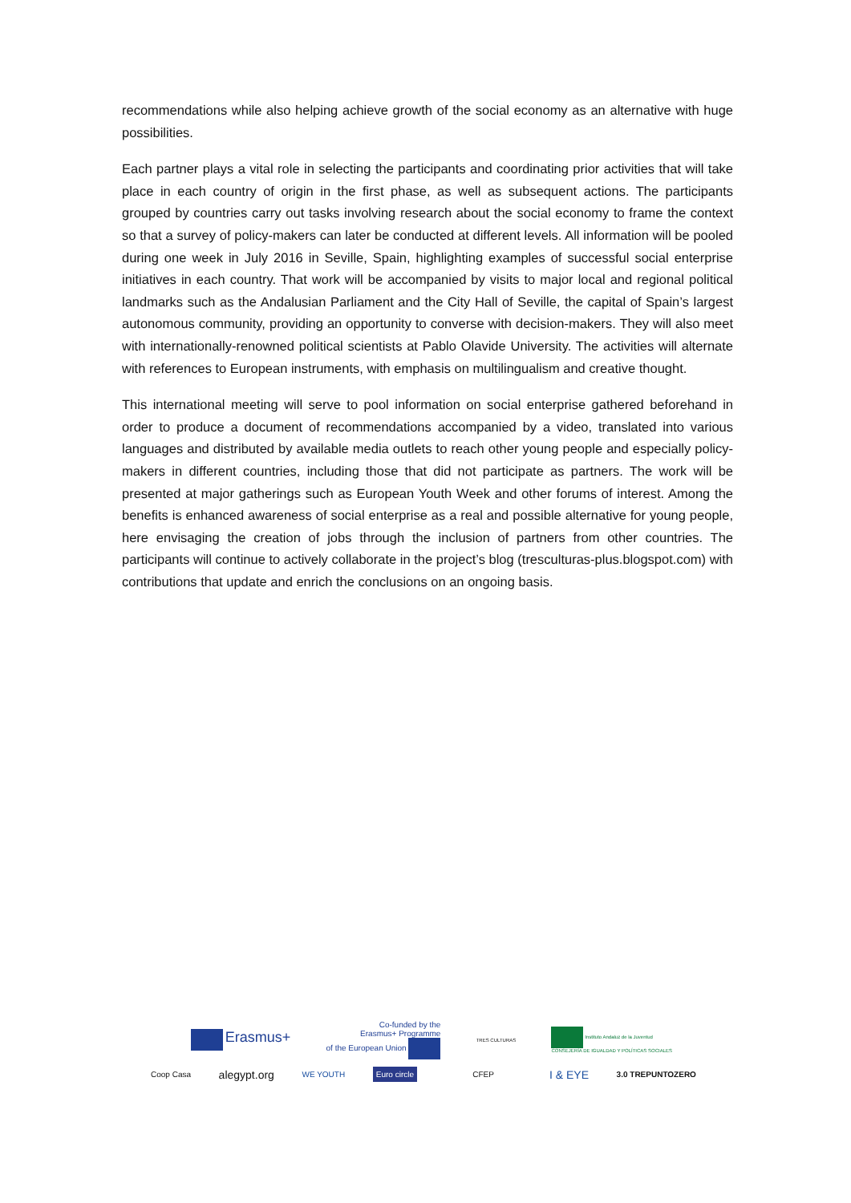recommendations while also helping achieve growth of the social economy as an alternative with huge possibilities.
Each partner plays a vital role in selecting the participants and coordinating prior activities that will take place in each country of origin in the first phase, as well as subsequent actions. The participants grouped by countries carry out tasks involving research about the social economy to frame the context so that a survey of policy-makers can later be conducted at different levels. All information will be pooled during one week in July 2016 in Seville, Spain, highlighting examples of successful social enterprise initiatives in each country. That work will be accompanied by visits to major local and regional political landmarks such as the Andalusian Parliament and the City Hall of Seville, the capital of Spain’s largest autonomous community, providing an opportunity to converse with decision-makers. They will also meet with internationally-renowned political scientists at Pablo Olavide University. The activities will alternate with references to European instruments, with emphasis on multilingualism and creative thought.
This international meeting will serve to pool information on social enterprise gathered beforehand in order to produce a document of recommendations accompanied by a video, translated into various languages and distributed by available media outlets to reach other young people and especially policy-makers in different countries, including those that did not participate as partners. The work will be presented at major gatherings such as European Youth Week and other forums of interest. Among the benefits is enhanced awareness of social enterprise as a real and possible alternative for young people, here envisaging the creation of jobs through the inclusion of partners from other countries. The participants will continue to actively collaborate in the project’s blog (tresculturas-plus.blogspot.com) with contributions that update and enrich the conclusions on an ongoing basis.
Erasmus+ Co-funded by the
Erasmus+ Programme
of the European Union TRES CULTURAS Instituto Andaluz de la Juventud
CONSEJERÍA DE IGUALDAD Y POLÍTICAS SOCIALES
Coop Casa alegypt.org WE YOUTH Euro circle CFEP I & EYE 3.0 TREPUNTOZERO